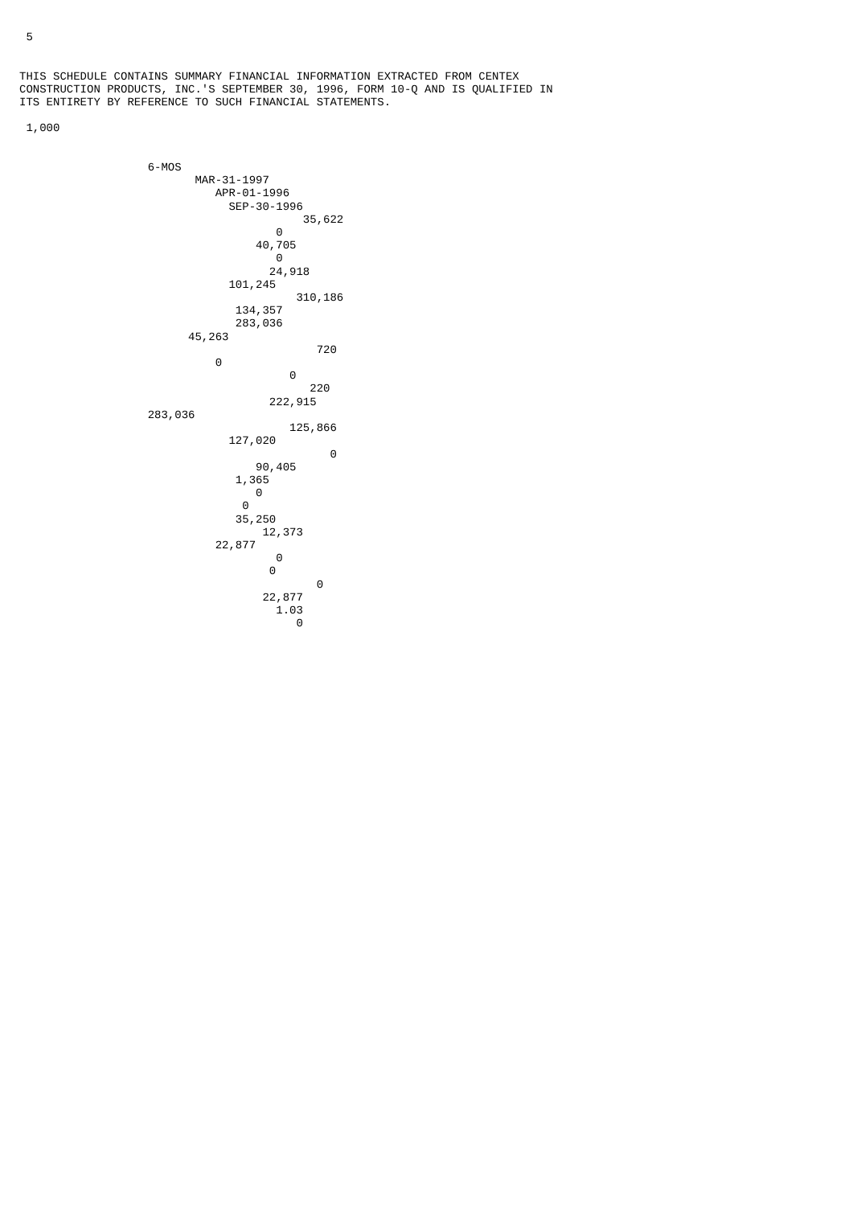5


THIS SCHEDULE CONTAINS SUMMARY FINANCIAL INFORMATION EXTRACTED FROM CENTEX
CONSTRUCTION PRODUCTS, INC.'S SEPTEMBER 30, 1996, FORM 10-Q AND IS QUALIFIED IN
ITS ENTIRETY BY REFERENCE TO SUCH FINANCIAL STATEMENTS.

 1,000


                   6-MOS
                          MAR-31-1997
                             APR-01-1996
                               SEP-30-1996
                                          35,622
                                      0
                                   40,705
                                      0
                                     24,918
                               101,245
                                         310,186
                                134,357
                                283,036
                         45,263
                                            720
                             0
                                        0
                                           220
                                     222,915
                   283,036
                                        125,866
                               127,020
                                              0
                                   90,405
                                1,365
                                   0
                                 0
                                35,250
                                    12,373
                             22,877
                                      0
                                     0
                                            0
                                    22,877
                                      1.03
                                         0